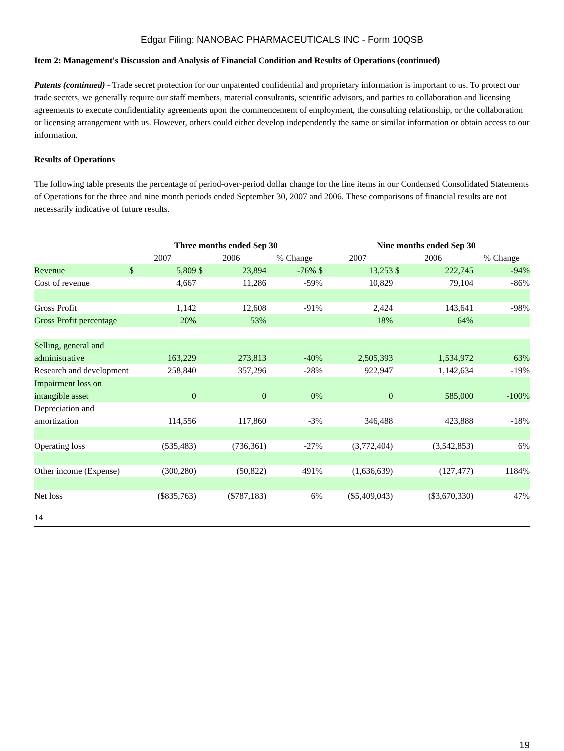Edgar Filing: NANOBAC PHARMACEUTICALS INC - Form 10QSB
Item 2: Management's Discussion and Analysis of Financial Condition and Results of Operations (continued)
Patents (continued) - Trade secret protection for our unpatented confidential and proprietary information is important to us. To protect our trade secrets, we generally require our staff members, material consultants, scientific advisors, and parties to collaboration and licensing agreements to execute confidentiality agreements upon the commencement of employment, the consulting relationship, or the collaboration or licensing arrangement with us. However, others could either develop independently the same or similar information or obtain access to our information.
Results of Operations
The following table presents the percentage of period-over-period dollar change for the line items in our Condensed Consolidated Statements of Operations for the three and nine month periods ended September 30, 2007 and 2006. These comparisons of financial results are not necessarily indicative of future results.
| | Three months ended Sep 30 | | | | | Nine months ended Sep 30 | | | | |
| --- | --- | --- | --- | --- | --- | --- | --- | --- | --- | --- |
| | 2007 | | 2006 | | % Change | 2007 | | 2006 | | % Change |
| Revenue | $ | 5,809 | $ | 23,894 | -76% $ | | 13,253 | $ | 222,745 | -94% |
| Cost of revenue | | 4,667 | | 11,286 | -59% | | 10,829 | | 79,104 | -86% |
| Gross Profit | | 1,142 | | 12,608 | -91% | | 2,424 | | 143,641 | -98% |
| Gross Profit percentage | | 20% | | 53% | | | 18% | | 64% | |
| Selling, general and administrative | | 163,229 | | 273,813 | -40% | | 2,505,393 | | 1,534,972 | 63% |
| Research and development | | 258,840 | | 357,296 | -28% | | 922,947 | | 1,142,634 | -19% |
| Impairment loss on intangible asset | | 0 | | 0 | 0% | | 0 | | 585,000 | -100% |
| Depreciation and amortization | | 114,556 | | 117,860 | -3% | | 346,488 | | 423,888 | -18% |
| Operating loss | | (535,483) | | (736,361) | -27% | | (3,772,404) | | (3,542,853) | 6% |
| Other income (Expense) | | (300,280) | | (50,822) | 491% | | (1,636,639) | | (127,477) | 1184% |
| Net loss | | ($835,763) | | ($787,183) | 6% | | ($5,409,043) | | ($3,670,330) | 47% |
14
19